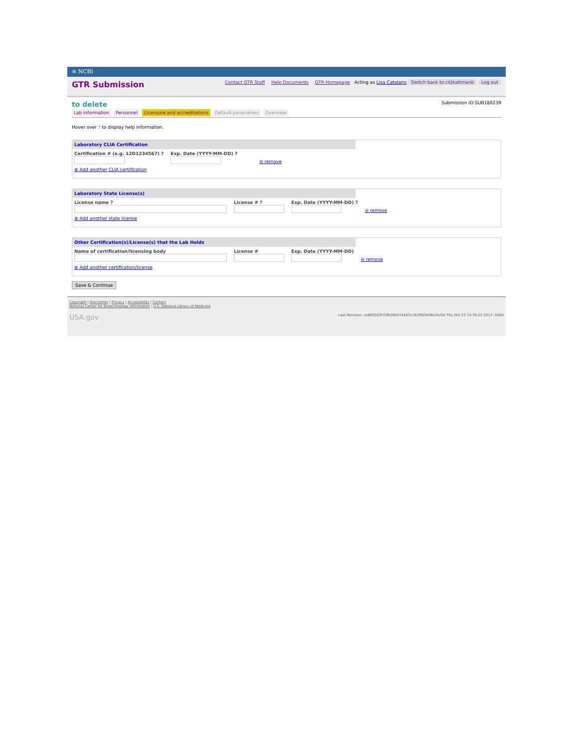≋ NCBI
GTR Submission
Contact GTR Staff Help Documents GTR Homepage Acting as Lisa Catalano Switch back to cit|kattmanb Log out
to delete
Submission ID:SUB180239
Lab information Personnel Licensure and accreditations Default parameters Overview
Hover over ? to display help information.
Laboratory CLIA Certification
Certification # (e.g. 12D1234567) ?
Exp. Date (YYYY-MM-DD) ?
⊖ remove
⊕ Add another CLIA certification
Laboratory State License(s)
License name ?
License # ?
Exp. Date (YYYY-MM-DD) ?
⊖ remove
⊕ Add another state license
Other Certification(s)/License(s) that the Lab Holds
Name of certification/licensing body
License #
Exp. Date (YYYY-MM-DD)
⊖ remove
⊕ Add another certification/license
Save & Continue
Copyright | Disclaimer | Privacy | Accessibility | Contact
National Center for Biotechnology Information | U.S. National Library of Medicine
USA.gov Last Revision: ce809503f70fb5004744d3cc819f85fe9b1fa7bf Thu Oct 23 14:39:22 2014 -0400